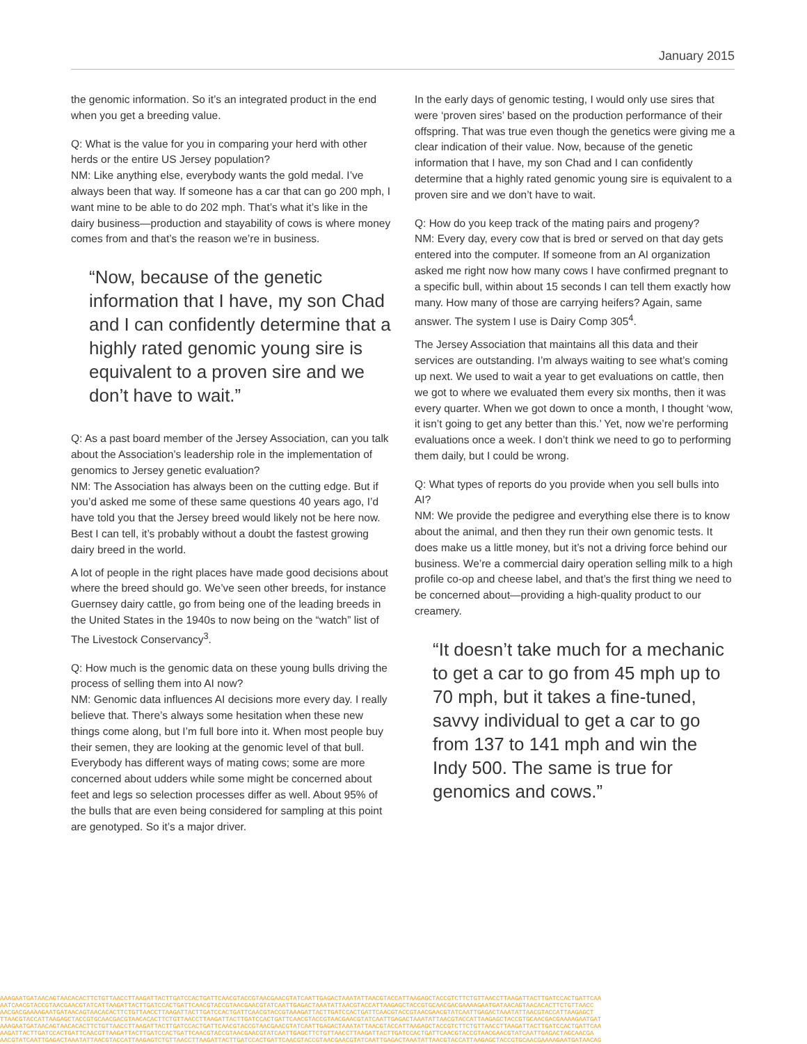January 2015
the genomic information. So it’s an integrated product in the end when you get a breeding value.
Q: What is the value for you in comparing your herd with other herds or the entire US Jersey population?
NM: Like anything else, everybody wants the gold medal. I’ve always been that way. If someone has a car that can go 200 mph, I want mine to be able to do 202 mph. That’s what it’s like in the dairy business—production and stayability of cows is where money comes from and that’s the reason we’re in business.
“Now, because of the genetic information that I have, my son Chad and I can confidently determine that a highly rated genomic young sire is equivalent to a proven sire and we don’t have to wait.”
Q: As a past board member of the Jersey Association, can you talk about the Association’s leadership role in the implementation of genomics to Jersey genetic evaluation?
NM: The Association has always been on the cutting edge. But if you’d asked me some of these same questions 40 years ago, I’d have told you that the Jersey breed would likely not be here now. Best I can tell, it’s probably without a doubt the fastest growing dairy breed in the world.
A lot of people in the right places have made good decisions about where the breed should go. We’ve seen other breeds, for instance Guernsey dairy cattle, go from being one of the leading breeds in the United States in the 1940s to now being on the “watch” list of The Livestock Conservancy<sup>3</sup>.
Q: How much is the genomic data on these young bulls driving the process of selling them into AI now?
NM: Genomic data influences AI decisions more every day. I really believe that. There’s always some hesitation when these new things come along, but I’m full bore into it. When most people buy their semen, they are looking at the genomic level of that bull. Everybody has different ways of mating cows; some are more concerned about udders while some might be concerned about feet and legs so selection processes differ as well. About 95% of the bulls that are even being considered for sampling at this point are genotyped. So it’s a major driver.
In the early days of genomic testing, I would only use sires that were ‘proven sires’ based on the production performance of their offspring. That was true even though the genetics were giving me a clear indication of their value. Now, because of the genetic information that I have, my son Chad and I can confidently determine that a highly rated genomic young sire is equivalent to a proven sire and we don’t have to wait.
Q: How do you keep track of the mating pairs and progeny?
NM: Every day, every cow that is bred or served on that day gets entered into the computer. If someone from an AI organization asked me right now how many cows I have confirmed pregnant to a specific bull, within about 15 seconds I can tell them exactly how many. How many of those are carrying heifers? Again, same answer. The system I use is Dairy Comp 305<sup>4</sup>.
The Jersey Association that maintains all this data and their services are outstanding. I’m always waiting to see what’s coming up next. We used to wait a year to get evaluations on cattle, then we got to where we evaluated them every six months, then it was every quarter. When we got down to once a month, I thought ‘wow, it isn’t going to get any better than this.’ Yet, now we’re performing evaluations once a week. I don’t think we need to go to performing them daily, but I could be wrong.
Q: What types of reports do you provide when you sell bulls into AI?
NM: We provide the pedigree and everything else there is to know about the animal, and then they run their own genomic tests. It does make us a little money, but it’s not a driving force behind our business. We’re a commercial dairy operation selling milk to a high profile co-op and cheese label, and that’s the first thing we need to be concerned about—providing a high-quality product to our creamery.
“It doesn’t take much for a mechanic to get a car to go from 45 mph up to 70 mph, but it takes a fine-tuned, savvy individual to get a car to go from 137 to 141 mph and win the Indy 500. The same is true for genomics and cows.”
AAAGAATGATAACAGTAACACACTTCTGTTAACCTTAAGATTACTTGATCCACTGATTCAACGTACCGTAACGAACGTATCAATTGAGACTAAATATTAACGTACCATTAAGAGCTACCGTCTTCTGTTAACCTTAAGATTACTTGATCCACTGATTCAA
AATCAACGTACCGTAACGAACGTATCATTAAGATTACTTGATCCACTGATTCAACGTACCGTAACGAACGTATCAATTGAGACTAAATATTAACGTACCATTAAGAGCTACCGTGCAACGACGAAAAGAATGATAACAGTAACACACTTCTGTTAACC
AACGACGAAAAGAATGATAACAGTAACACACTTCTGTTAACCTTAAGATTACTTGATCCACTGATTCAACGTACCGTAAAGATTACTTGATCCACTGATTCAACGTACCGTAACGAACGTATCAATTGAGACTAAATATTAACGTACCATTAAGAGCT
TTAACGTACCATTAAGAGCTACCGTGCAACGACGTAACACACTTCTGTTAACCTTAAGATTACTTGATCCACTGATTCAACGTACCGTAACGAACGTATCAATTGAGACTAAATATTAACGTACCATTAAGAGCTACCGTGCAACGACGAAAAGAATGAT
AAAGAATGATAACAGTAACACACTTCTGTTAACCTTAAGATTACTTGATCCACTGATTCAACGTACCGTAACGAACGTATCAATTGAGACTAAATATTAACGTACCATTAAGAGCTACCGTCTTCTGTTAACCTTAAGATTACTTGATCCACTGATTCAA
AAGATTACTTGATCCACTGATTCAACGTTAAGATTACTTGATCCACTGATTCAACGTACCGTAACGAACGTATCAATTGAGCTTCTGTTAACCTTAAGATTACTTGATCCACTGATTCAACGTACCGTAACGAACGTATCAATTGAGACTAGCAACGA
AACGTATCAATTGAGACTAAATATTAACGTACCATTAAGAGTCTGTTAACCTTAAGATTACTTGATCCACTGATTCAACGTACCGTAACGAACGTATCAATTGAGACTAAATATTAACGTACCATTAAGAGCTACCGTGCAACGAAAAGAATGATAACAG